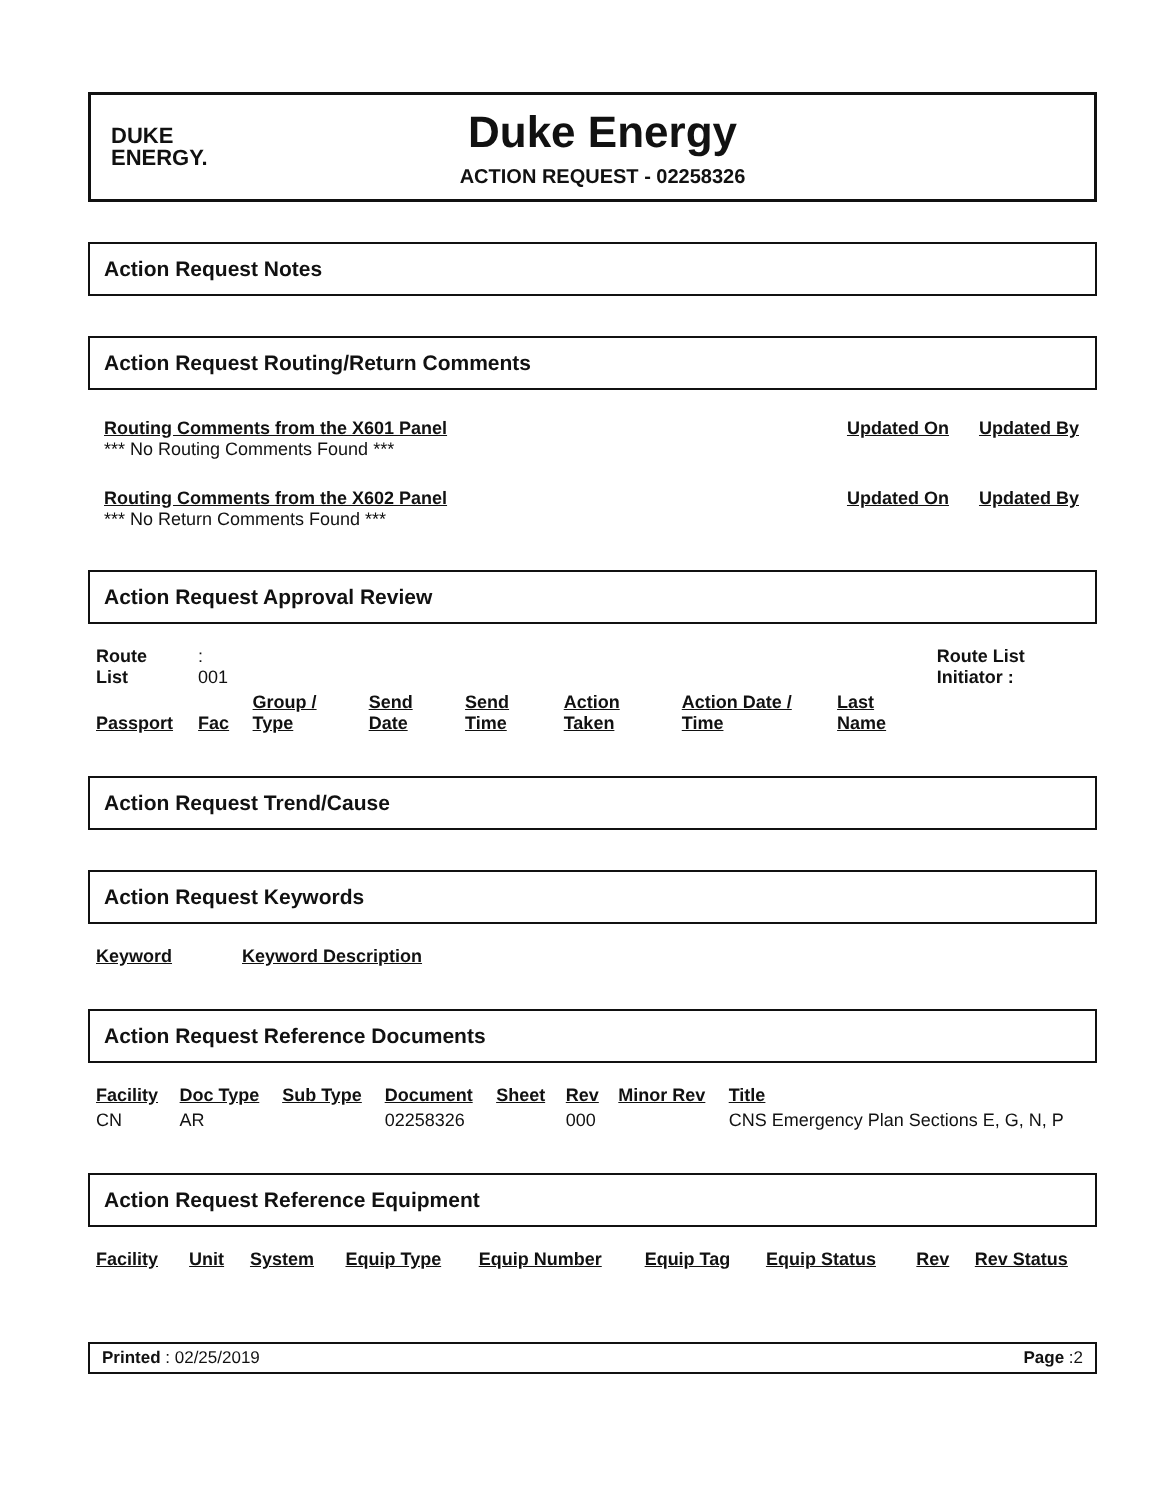DUKE
ENERGY.
Duke Energy
ACTION REQUEST - 02258326
Action Request Notes
Action Request Routing/Return Comments
Routing Comments from the X601 Panel
*** No Routing Comments Found ***
Updated On Updated By
Routing Comments from the X602 Panel
*** No Return Comments Found ***
Updated On Updated By
Action Request Approval Review
| Route List | : 001 | | | | | | | Route List Initiator : |
| Passport | Fac | Group / Type | Send Date | Send Time | Action Taken | Action Date / Time | Last Name | |
Action Request Trend/Cause
Action Request Keywords
| Keyword | Keyword Description |
| --- | --- |
Action Request Reference Documents
| Facility | Doc Type | Sub Type | Document | Sheet | Rev | Minor Rev | Title |
| --- | --- | --- | --- | --- | --- | --- | --- |
| CN | AR | | 02258326 | | 000 | | CNS Emergency Plan Sections E, G, N, P |
Action Request Reference Equipment
| Facility | Unit | System | Equip Type | Equip Number | Equip Tag | Equip Status | Rev | Rev Status |
| --- | --- | --- | --- | --- | --- | --- | --- | --- |
Printed : 02/25/2019 Page :2